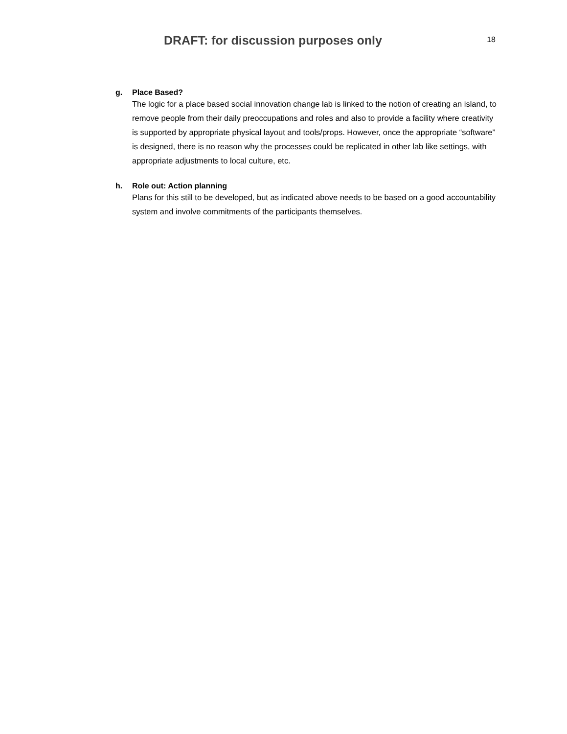DRAFT: for discussion purposes only
18
g. Place Based?
The logic for a place based social innovation change lab is linked to the notion of creating an island, to remove people from their daily preoccupations and roles and also to provide a facility where creativity is supported by appropriate physical layout and tools/props. However, once the appropriate “software” is designed, there is no reason why the processes could be replicated in other lab like settings, with appropriate adjustments to local culture, etc.
h. Role out: Action planning
Plans for this still to be developed, but as indicated above needs to be based on a good accountability system and involve commitments of the participants themselves.